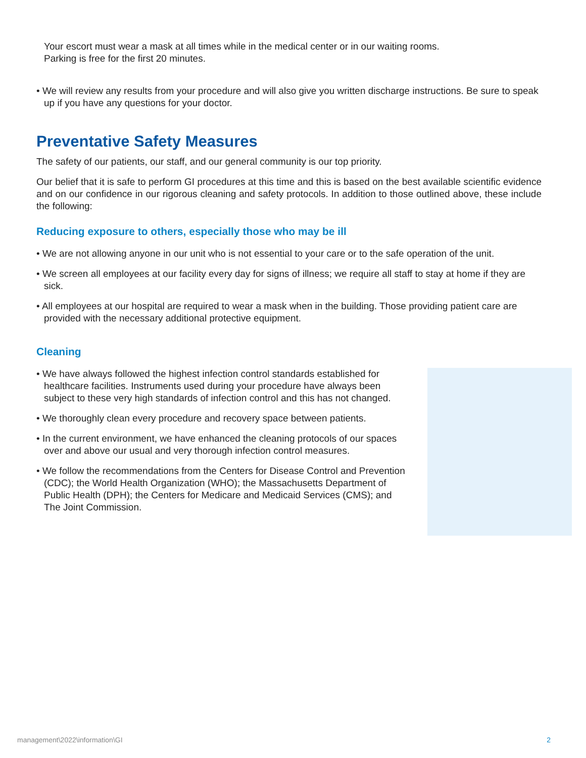Your escort must wear a mask at all times while in the medical center or in our waiting rooms.
Parking is free for the first 20 minutes.
• We will review any results from your procedure and will also give you written discharge instructions. Be sure to speak up if you have any questions for your doctor.
Preventative Safety Measures
The safety of our patients, our staff, and our general community is our top priority.
Our belief that it is safe to perform GI procedures at this time and this is based on the best available scientific evidence and on our confidence in our rigorous cleaning and safety protocols. In addition to those outlined above, these include the following:
Reducing exposure to others, especially those who may be ill
• We are not allowing anyone in our unit who is not essential to your care or to the safe operation of the unit.
• We screen all employees at our facility every day for signs of illness; we require all staff to stay at home if they are sick.
• All employees at our hospital are required to wear a mask when in the building. Those providing patient care are provided with the necessary additional protective equipment.
Cleaning
• We have always followed the highest infection control standards established for healthcare facilities. Instruments used during your procedure have always been subject to these very high standards of infection control and this has not changed.
• We thoroughly clean every procedure and recovery space between patients.
• In the current environment, we have enhanced the cleaning protocols of our spaces over and above our usual and very thorough infection control measures.
• We follow the recommendations from the Centers for Disease Control and Prevention (CDC); the World Health Organization (WHO); the Massachusetts Department of Public Health (DPH); the Centers for Medicare and Medicaid Services (CMS); and The Joint Commission.
management\2022\information\GI 2